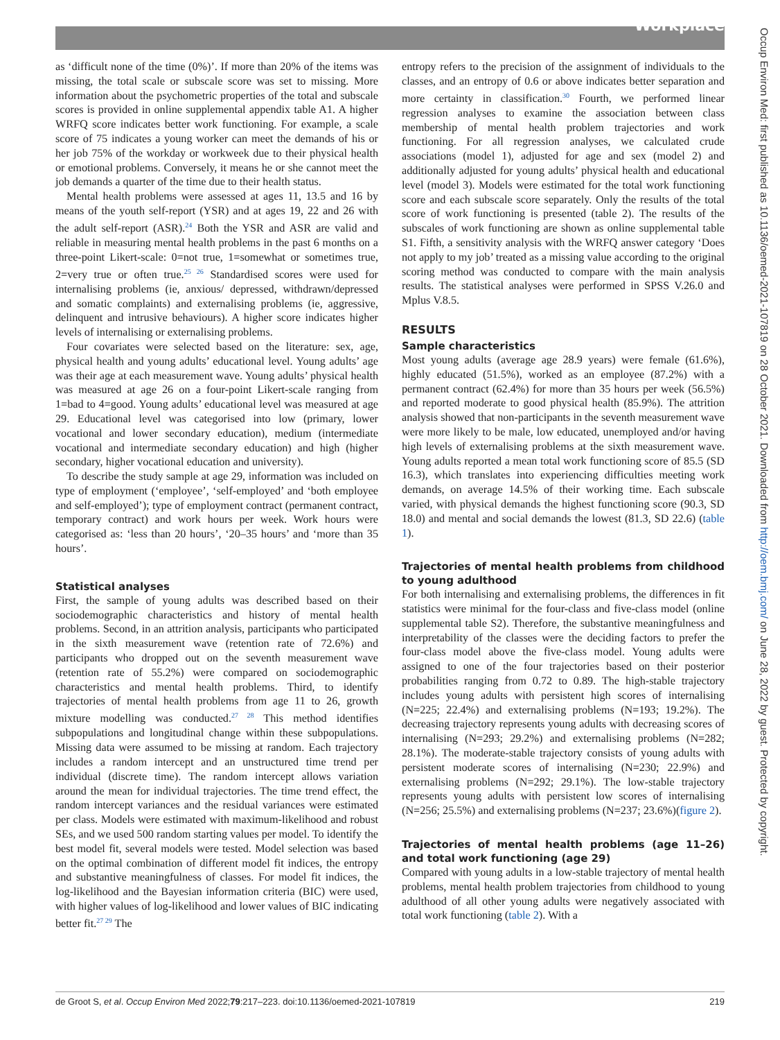Workplace
Occup Environ Med: first published as 10.1136/oemed-2021-107819 on 28 October 2021. Downloaded from http://oem.bmj.com/ on June 28, 2022 by guest. Protected by copyright.
as ‘difficult none of the time (0%)’. If more than 20% of the items was missing, the total scale or subscale score was set to missing. More information about the psychometric properties of the total and subscale scores is provided in online supplemental appendix table A1. A higher WRFQ score indicates better work functioning. For example, a scale score of 75 indicates a young worker can meet the demands of his or her job 75% of the workday or workweek due to their physical health or emotional problems. Conversely, it means he or she cannot meet the job demands a quarter of the time due to their health status.
Mental health problems were assessed at ages 11, 13.5 and 16 by means of the youth self-report (YSR) and at ages 19, 22 and 26 with the adult self-report (ASR).<sup>24</sup> Both the YSR and ASR are valid and reliable in measuring mental health problems in the past 6 months on a three-point Likert-scale: 0=not true, 1=somewhat or sometimes true, 2=very true or often true.<sup>25 26</sup> Standardised scores were used for internalising problems (ie, anxious/ depressed, withdrawn/depressed and somatic complaints) and externalising problems (ie, aggressive, delinquent and intrusive behaviours). A higher score indicates higher levels of internalising or externalising problems.
Four covariates were selected based on the literature: sex, age, physical health and young adults’ educational level. Young adults’ age was their age at each measurement wave. Young adults’ physical health was measured at age 26 on a four-point Likert-scale ranging from 1=bad to 4=good. Young adults’ educational level was measured at age 29. Educational level was categorised into low (primary, lower vocational and lower secondary education), medium (intermediate vocational and intermediate secondary education) and high (higher secondary, higher vocational education and university).
To describe the study sample at age 29, information was included on type of employment (‘employee’, ‘self-employed’ and ‘both employee and self-employed’); type of employment contract (permanent contract, temporary contract) and work hours per week. Work hours were categorised as: ‘less than 20 hours’, ‘20–35 hours’ and ‘more than 35 hours’.
Statistical analyses
First, the sample of young adults was described based on their sociodemographic characteristics and history of mental health problems. Second, in an attrition analysis, participants who participated in the sixth measurement wave (retention rate of 72.6%) and participants who dropped out on the seventh measurement wave (retention rate of 55.2%) were compared on sociodemographic characteristics and mental health problems. Third, to identify trajectories of mental health problems from age 11 to 26, growth mixture modelling was conducted.<sup>27 28</sup> This method identifies subpopulations and longitudinal change within these subpopulations. Missing data were assumed to be missing at random. Each trajectory includes a random intercept and an unstructured time trend per individual (discrete time). The random intercept allows variation around the mean for individual trajectories. The time trend effect, the random intercept variances and the residual variances were estimated per class. Models were estimated with maximum-likelihood and robust SEs, and we used 500 random starting values per model. To identify the best model fit, several models were tested. Model selection was based on the optimal combination of different model fit indices, the entropy and substantive meaningfulness of classes. For model fit indices, the log-likelihood and the Bayesian information criteria (BIC) were used, with higher values of log-likelihood and lower values of BIC indicating better fit.<sup>27 29</sup> The
entropy refers to the precision of the assignment of individuals to the classes, and an entropy of 0.6 or above indicates better separation and more certainty in classification.<sup>30</sup> Fourth, we performed linear regression analyses to examine the association between class membership of mental health problem trajectories and work functioning. For all regression analyses, we calculated crude associations (model 1), adjusted for age and sex (model 2) and additionally adjusted for young adults’ physical health and educational level (model 3). Models were estimated for the total work functioning score and each subscale score separately. Only the results of the total score of work functioning is presented (table 2). The results of the subscales of work functioning are shown as online supplemental table S1. Fifth, a sensitivity analysis with the WRFQ answer category ‘Does not apply to my job’ treated as a missing value according to the original scoring method was conducted to compare with the main analysis results. The statistical analyses were performed in SPSS V.26.0 and Mplus V.8.5.
RESULTS
Sample characteristics
Most young adults (average age 28.9 years) were female (61.6%), highly educated (51.5%), worked as an employee (87.2%) with a permanent contract (62.4%) for more than 35 hours per week (56.5%) and reported moderate to good physical health (85.9%). The attrition analysis showed that non-participants in the seventh measurement wave were more likely to be male, low educated, unemployed and/or having high levels of externalising problems at the sixth measurement wave. Young adults reported a mean total work functioning score of 85.5 (SD 16.3), which translates into experiencing difficulties meeting work demands, on average 14.5% of their working time. Each subscale varied, with physical demands the highest functioning score (90.3, SD 18.0) and mental and social demands the lowest (81.3, SD 22.6) (table 1).
Trajectories of mental health problems from childhood to young adulthood
For both internalising and externalising problems, the differences in fit statistics were minimal for the four-class and five-class model (online supplemental table S2). Therefore, the substantive meaningfulness and interpretability of the classes were the deciding factors to prefer the four-class model above the five-class model. Young adults were assigned to one of the four trajectories based on their posterior probabilities ranging from 0.72 to 0.89. The high-stable trajectory includes young adults with persistent high scores of internalising (N=225; 22.4%) and externalising problems (N=193; 19.2%). The decreasing trajectory represents young adults with decreasing scores of internalising (N=293; 29.2%) and externalising problems (N=282; 28.1%). The moderate-stable trajectory consists of young adults with persistent moderate scores of internalising (N=230; 22.9%) and externalising problems (N=292; 29.1%). The low-stable trajectory represents young adults with persistent low scores of internalising (N=256; 25.5%) and externalising problems (N=237; 23.6%)(figure 2).
Trajectories of mental health problems (age 11–26) and total work functioning (age 29)
Compared with young adults in a low-stable trajectory of mental health problems, mental health problem trajectories from childhood to young adulthood of all other young adults were negatively associated with total work functioning (table 2). With a
de Groot S, et al. Occup Environ Med 2022;79:217–223. doi:10.1136/oemed-2021-107819 219